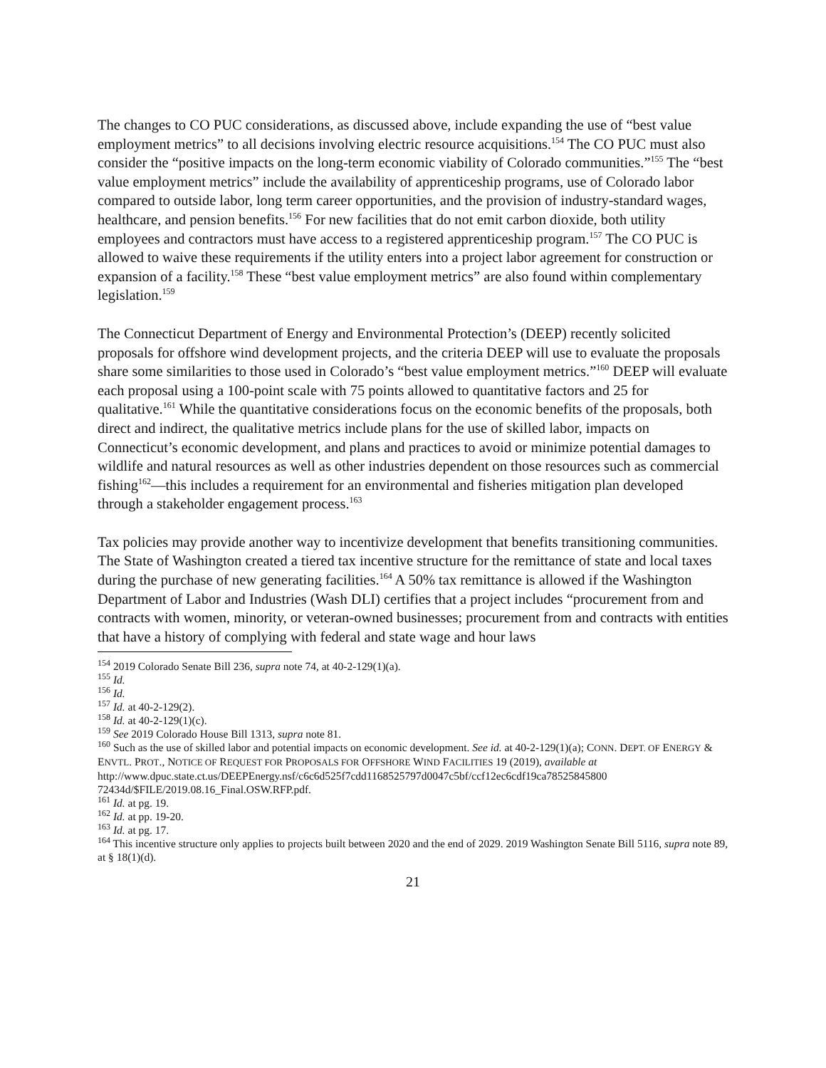The changes to CO PUC considerations, as discussed above, include expanding the use of “best value employment metrics” to all decisions involving electric resource acquisitions.<sup>154</sup> The CO PUC must also consider the “positive impacts on the long-term economic viability of Colorado communities.”<sup>155</sup> The “best value employment metrics” include the availability of apprenticeship programs, use of Colorado labor compared to outside labor, long term career opportunities, and the provision of industry-standard wages, healthcare, and pension benefits.<sup>156</sup> For new facilities that do not emit carbon dioxide, both utility employees and contractors must have access to a registered apprenticeship program.<sup>157</sup> The CO PUC is allowed to waive these requirements if the utility enters into a project labor agreement for construction or expansion of a facility.<sup>158</sup> These “best value employment metrics” are also found within complementary legislation.<sup>159</sup>
The Connecticut Department of Energy and Environmental Protection’s (DEEP) recently solicited proposals for offshore wind development projects, and the criteria DEEP will use to evaluate the proposals share some similarities to those used in Colorado’s “best value employment metrics.”<sup>160</sup> DEEP will evaluate each proposal using a 100-point scale with 75 points allowed to quantitative factors and 25 for qualitative.<sup>161</sup> While the quantitative considerations focus on the economic benefits of the proposals, both direct and indirect, the qualitative metrics include plans for the use of skilled labor, impacts on Connecticut’s economic development, and plans and practices to avoid or minimize potential damages to wildlife and natural resources as well as other industries dependent on those resources such as commercial fishing<sup>162</sup>—this includes a requirement for an environmental and fisheries mitigation plan developed through a stakeholder engagement process.<sup>163</sup>
Tax policies may provide another way to incentivize development that benefits transitioning communities. The State of Washington created a tiered tax incentive structure for the remittance of state and local taxes during the purchase of new generating facilities.<sup>164</sup> A 50% tax remittance is allowed if the Washington Department of Labor and Industries (Wash DLI) certifies that a project includes “procurement from and contracts with women, minority, or veteran-owned businesses; procurement from and contracts with entities that have a history of complying with federal and state wage and hour laws
<sup>154</sup> 2019 Colorado Senate Bill 236, supra note 74, at 40-2-129(1)(a).
<sup>155</sup> Id.
<sup>156</sup> Id.
<sup>157</sup> Id. at 40-2-129(2).
<sup>158</sup> Id. at 40-2-129(1)(c).
<sup>159</sup> See 2019 Colorado House Bill 1313, supra note 81.
<sup>160</sup> Such as the use of skilled labor and potential impacts on economic development. See id. at 40-2-129(1)(a); CONN. DEPT. OF ENERGY & ENVTL. PROT., NOTICE OF REQUEST FOR PROPOSALS FOR OFFSHORE WIND FACILITIES 19 (2019), available at
http://www.dpuc.state.ct.us/DEEPEnergy.nsf/c6c6d525f7cdd1168525797d0047c5bf/ccf12ec6cdf19ca78525845800 72434d/$FILE/2019.08.16_Final.OSW.RFP.pdf.
<sup>161</sup> Id. at pg. 19.
<sup>162</sup> Id. at pp. 19-20.
<sup>163</sup> Id. at pg. 17.
<sup>164</sup> This incentive structure only applies to projects built between 2020 and the end of 2029. 2019 Washington Senate Bill 5116, supra note 89, at § 18(1)(d).
21